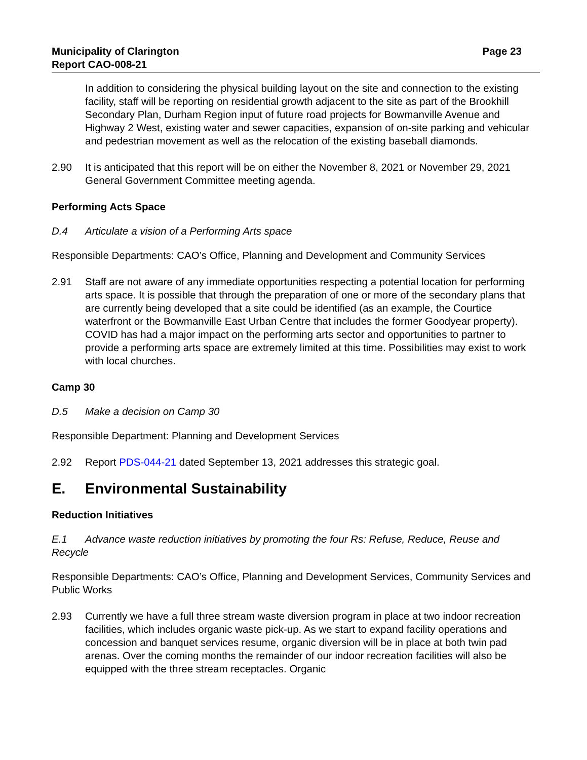Municipality of Clarington
Report CAO-008-21
Page 23
In addition to considering the physical building layout on the site and connection to the existing facility, staff will be reporting on residential growth adjacent to the site as part of the Brookhill Secondary Plan, Durham Region input of future road projects for Bowmanville Avenue and Highway 2 West, existing water and sewer capacities, expansion of on-site parking and vehicular and pedestrian movement as well as the relocation of the existing baseball diamonds.
2.90 It is anticipated that this report will be on either the November 8, 2021 or November 29, 2021 General Government Committee meeting agenda.
Performing Acts Space
D.4 Articulate a vision of a Performing Arts space
Responsible Departments: CAO’s Office, Planning and Development and Community Services
2.91 Staff are not aware of any immediate opportunities respecting a potential location for performing arts space. It is possible that through the preparation of one or more of the secondary plans that are currently being developed that a site could be identified (as an example, the Courtice waterfront or the Bowmanville East Urban Centre that includes the former Goodyear property). COVID has had a major impact on the performing arts sector and opportunities to partner to provide a performing arts space are extremely limited at this time. Possibilities may exist to work with local churches.
Camp 30
D.5 Make a decision on Camp 30
Responsible Department: Planning and Development Services
2.92 Report PDS-044-21 dated September 13, 2021 addresses this strategic goal.
E. Environmental Sustainability
Reduction Initiatives
E.1 Advance waste reduction initiatives by promoting the four Rs: Refuse, Reduce, Reuse and Recycle
Responsible Departments: CAO’s Office, Planning and Development Services, Community Services and Public Works
2.93 Currently we have a full three stream waste diversion program in place at two indoor recreation facilities, which includes organic waste pick-up. As we start to expand facility operations and concession and banquet services resume, organic diversion will be in place at both twin pad arenas. Over the coming months the remainder of our indoor recreation facilities will also be equipped with the three stream receptacles. Organic